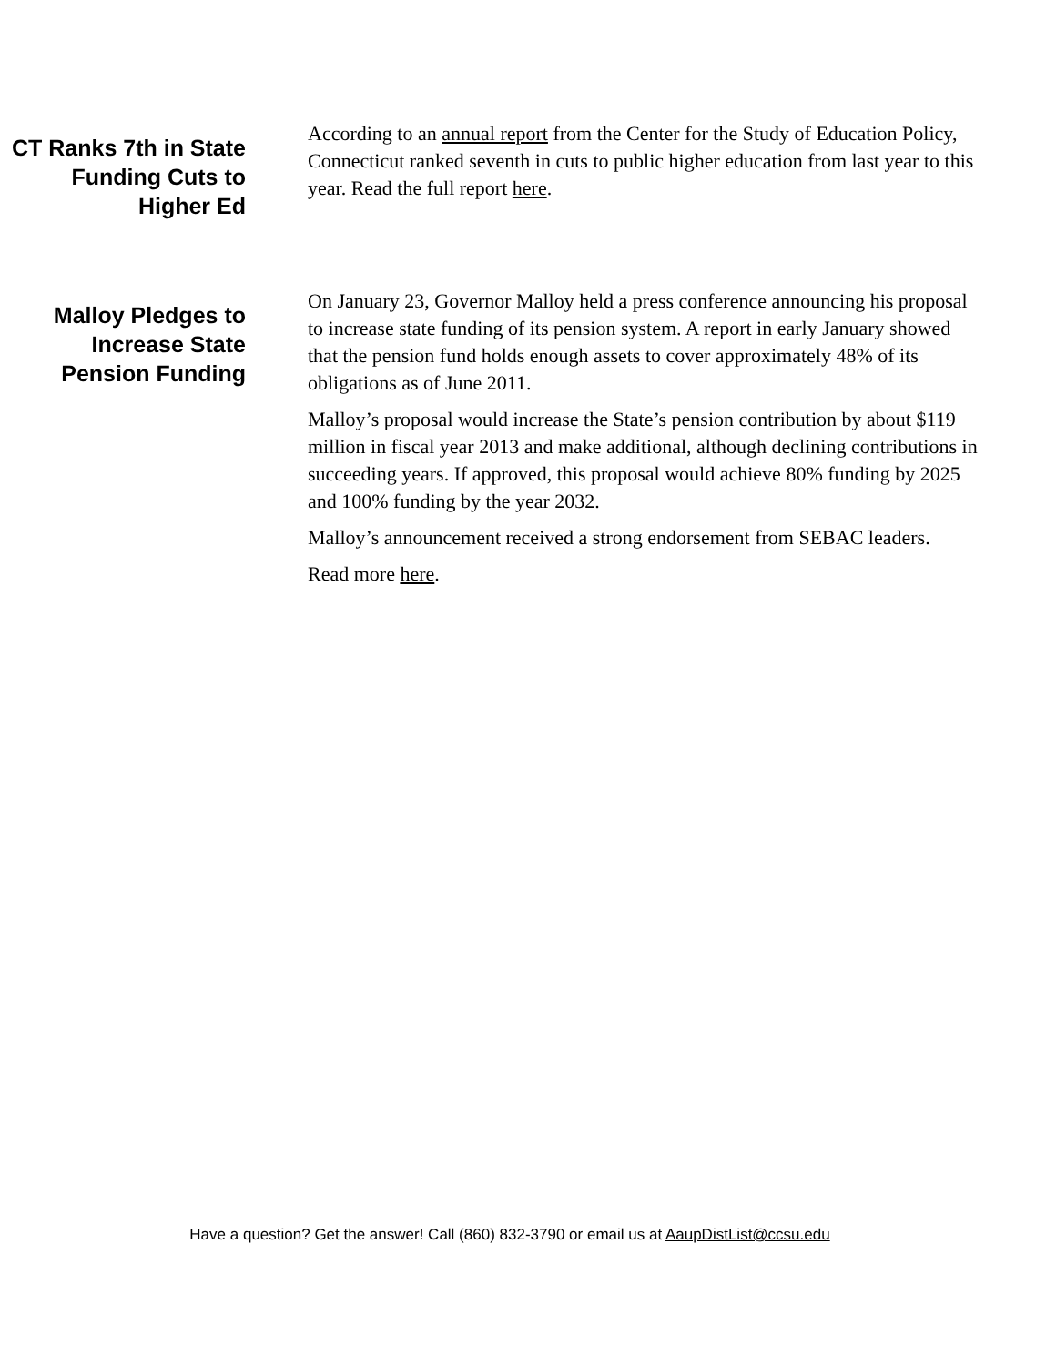CT Ranks 7th in State Funding Cuts to Higher Ed
According to an annual report from the Center for the Study of Education Policy, Connecticut ranked seventh in cuts to public higher education from last year to this year. Read the full report here.
Malloy Pledges to Increase State Pension Funding
On January 23, Governor Malloy held a press conference announcing his proposal to increase state funding of its pension system. A report in early January showed that the pension fund holds enough assets to cover approximately 48% of its obligations as of June 2011.
Malloy’s proposal would increase the State’s pension contribution by about $119 million in fiscal year 2013 and make additional, although declining contributions in succeeding years. If approved, this proposal would achieve 80% funding by 2025 and 100% funding by the year 2032.
Malloy’s announcement received a strong endorsement from SEBAC leaders.
Read more here.
Have a question? Get the answer! Call (860) 832-3790 or email us at AaupDistList@ccsu.edu